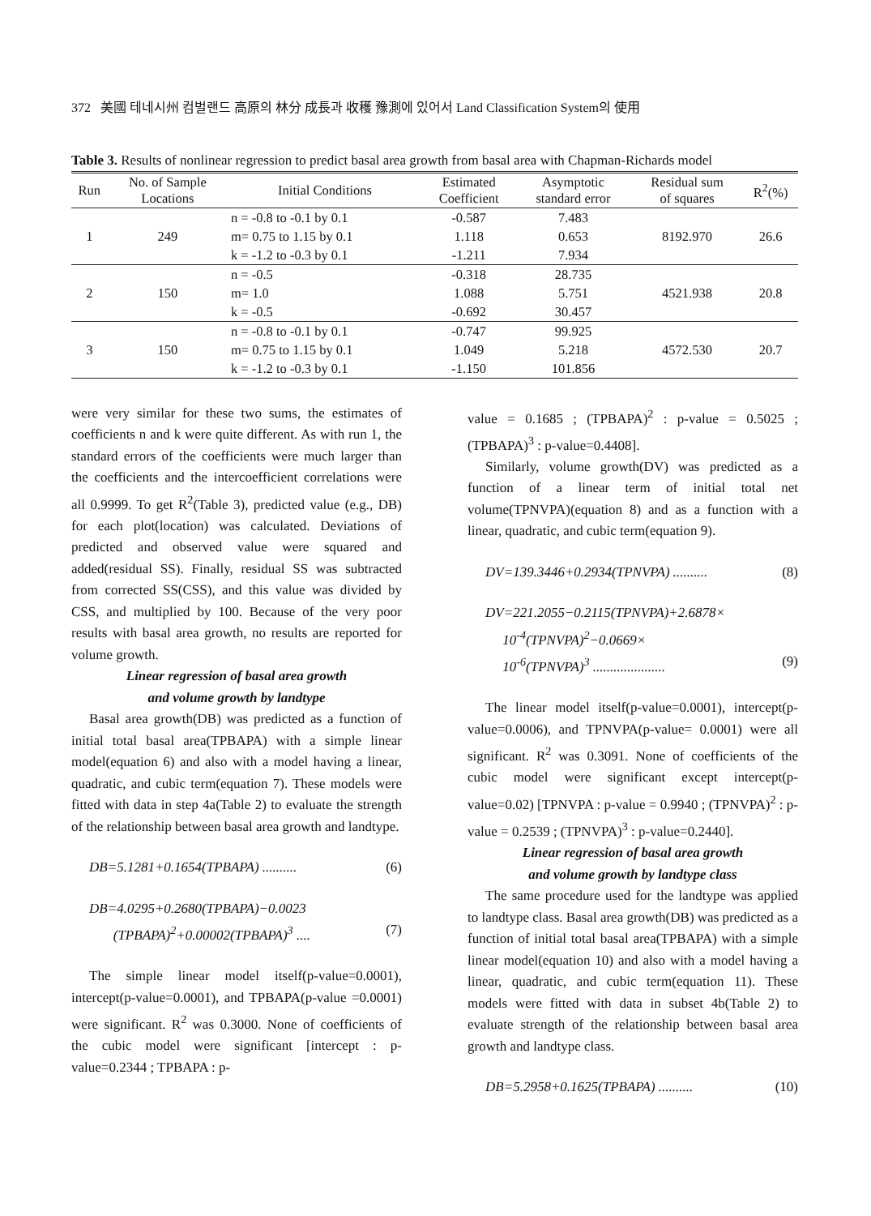372 美國 테네시州 컴벌랜드 高原의 林分 成長과 收穫 豫測에 있어서 Land Classification System의 使用
Table 3. Results of nonlinear regression to predict basal area growth from basal area with Chapman-Richards model
| Run | No. of Sample Locations | Initial Conditions | Estimated Coefficient | Asymptotic standard error | Residual sum of squares | R<sup>2</sup>(%) |
| --- | --- | --- | --- | --- | --- | --- |
| 1 | 249 | n = -0.8 to -0.1 by 0.1 | -0.587 | 7.483 | 8192.970 | 26.6 |
| | | m= 0.75 to 1.15 by 0.1 | 1.118 | 0.653 | | |
| | | k = -1.2 to -0.3 by 0.1 | -1.211 | 7.934 | | |
| 2 | 150 | n = -0.5 | -0.318 | 28.735 | 4521.938 | 20.8 |
| | | m= 1.0 | 1.088 | 5.751 | | |
| | | k = -0.5 | -0.692 | 30.457 | | |
| 3 | 150 | n = -0.8 to -0.1 by 0.1 | -0.747 | 99.925 | 4572.530 | 20.7 |
| | | m= 0.75 to 1.15 by 0.1 | 1.049 | 5.218 | | |
| | | k = -1.2 to -0.3 by 0.1 | -1.150 | 101.856 | | |
were very similar for these two sums, the estimates of coefficients n and k were quite different. As with run 1, the standard errors of the coefficients were much larger than the coefficients and the intercoefficient correlations were all 0.9999. To get R<sup>2</sup>(Table 3), predicted value (e.g., DB) for each plot(location) was calculated. Deviations of predicted and observed value were squared and added(residual SS). Finally, residual SS was subtracted from corrected SS(CSS), and this value was divided by CSS, and multiplied by 100. Because of the very poor results with basal area growth, no results are reported for volume growth.
Linear regression of basal area growth
and volume growth by landtype
Basal area growth(DB) was predicted as a function of initial total basal area(TPBAPA) with a simple linear model(equation 6) and also with a model having a linear, quadratic, and cubic term(equation 7). These models were fitted with data in step 4a(Table 2) to evaluate the strength of the relationship between basal area growth and landtype.
DB=5.1281+0.1654(TPBAPA) .......... (6)
DB=4.0295+0.2680(TPBAPA)−0.0023
(TPBAPA)<sup>2</sup>+0.00002(TPBAPA)<sup>3</sup> .... (7)
The simple linear model itself(p-value=0.0001), intercept(p-value=0.0001), and TPBAPA(p-value =0.0001) were significant. R<sup>2</sup> was 0.3000. None of coefficients of the cubic model were significant [intercept : p-value=0.2344 ; TPBAPA : p-
value = 0.1685 ; (TPBAPA)<sup>2</sup> : p-value = 0.5025 ; (TPBAPA)<sup>3</sup> : p-value=0.4408].
Similarly, volume growth(DV) was predicted as a function of a linear term of initial total net volume(TPNVPA)(equation 8) and as a function with a linear, quadratic, and cubic term(equation 9).
DV=139.3446+0.2934(TPNVPA) .......... (8)
DV=221.2055−0.2115(TPNVPA)+2.6878×
10<sup>-4</sup>(TPNVPA)<sup>2</sup>−0.0669×
10<sup>-6</sup>(TPNVPA)<sup>3</sup> ..................... (9)
The linear model itself(p-value=0.0001), intercept(p-value=0.0006), and TPNVPA(p-value= 0.0001) were all significant. R<sup>2</sup> was 0.3091. None of coefficients of the cubic model were significant except intercept(p-value=0.02) [TPNVPA : p-value = 0.9940 ; (TPNVPA)<sup>2</sup> : p-value = 0.2539 ; (TPNVPA)<sup>3</sup> : p-value=0.2440].
Linear regression of basal area growth
and volume growth by landtype class
The same procedure used for the landtype was applied to landtype class. Basal area growth(DB) was predicted as a function of initial total basal area(TPBAPA) with a simple linear model(equation 10) and also with a model having a linear, quadratic, and cubic term(equation 11). These models were fitted with data in subset 4b(Table 2) to evaluate strength of the relationship between basal area growth and landtype class.
DB=5.2958+0.1625(TPBAPA) .......... (10)